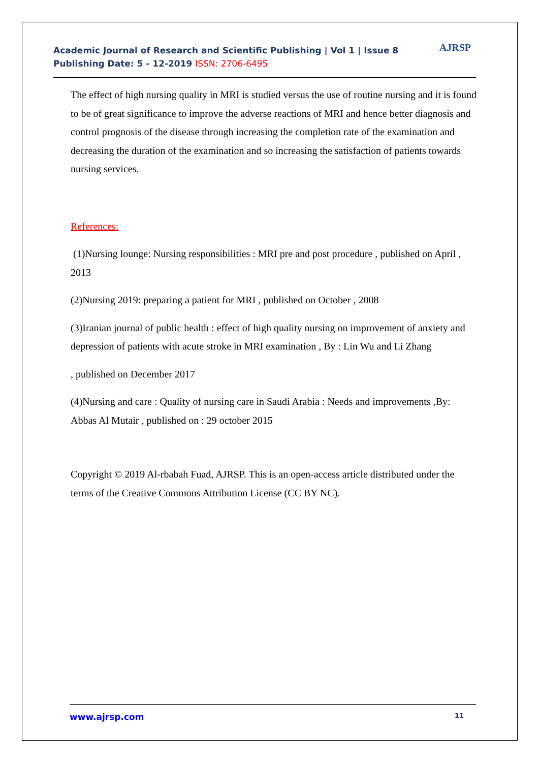Academic Journal of Research and Scientific Publishing | Vol 1 | Issue 8
Publishing Date: 5 - 12-2019 ISSN: 2706-6495
AJRSP
The effect of high nursing quality in MRI is studied versus the use of routine nursing and it is found to be of great significance to improve the adverse reactions of MRI and hence better diagnosis and control prognosis of the disease through increasing the completion rate of the examination and decreasing the duration of the examination and so increasing the satisfaction of patients towards nursing services.
References:
(1)Nursing lounge: Nursing responsibilities : MRI pre and post procedure , published on April , 2013
(2)Nursing 2019: preparing a patient for MRI , published on October , 2008
(3)Iranian journal of public health : effect of high quality nursing on improvement of anxiety and depression of patients with acute stroke in MRI examination , By : Lin Wu and Li Zhang
, published on December 2017
(4)Nursing and care : Quality of nursing care in Saudi Arabia : Needs and improvements ,By: Abbas Al Mutair , published on : 29 october 2015
Copyright © 2019 Al-rbabah Fuad, AJRSP. This is an open-access article distributed under the terms of the Creative Commons Attribution License (CC BY NC).
www.ajrsp.com 11